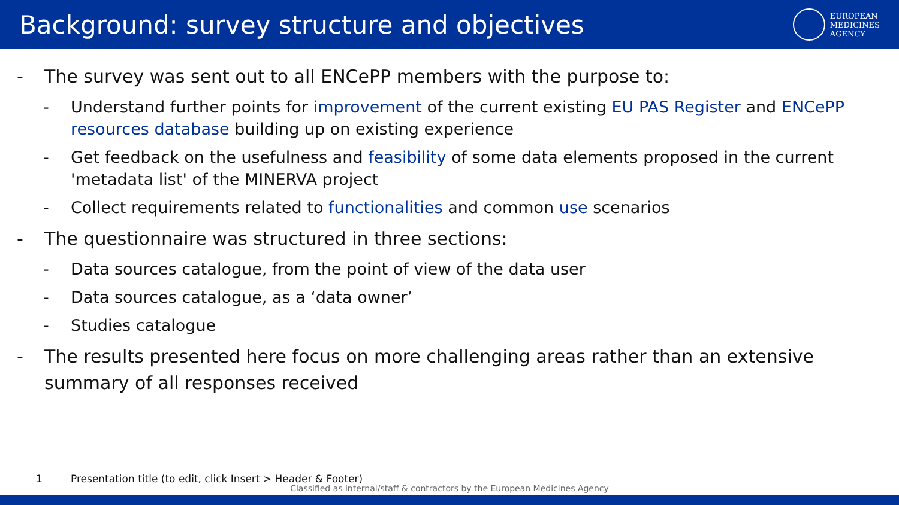Background: survey structure and objectives
EUROPEAN
MEDICINES
AGENCY
- The survey was sent out to all ENCePP members with the purpose to:
- Understand further points for improvement of the current existing EU PAS Register and ENCePP resources database building up on existing experience
- Get feedback on the usefulness and feasibility of some data elements proposed in the current 'metadata list' of the MINERVA project
- Collect requirements related to functionalities and common use scenarios
- The questionnaire was structured in three sections:
- Data sources catalogue, from the point of view of the data user
- Data sources catalogue, as a ‘data owner’
- Studies catalogue
- The results presented here focus on more challenging areas rather than an extensive summary of all responses received
1 Presentation title (to edit, click Insert > Header & Footer)
Classified as internal/staff & contractors by the European Medicines Agency